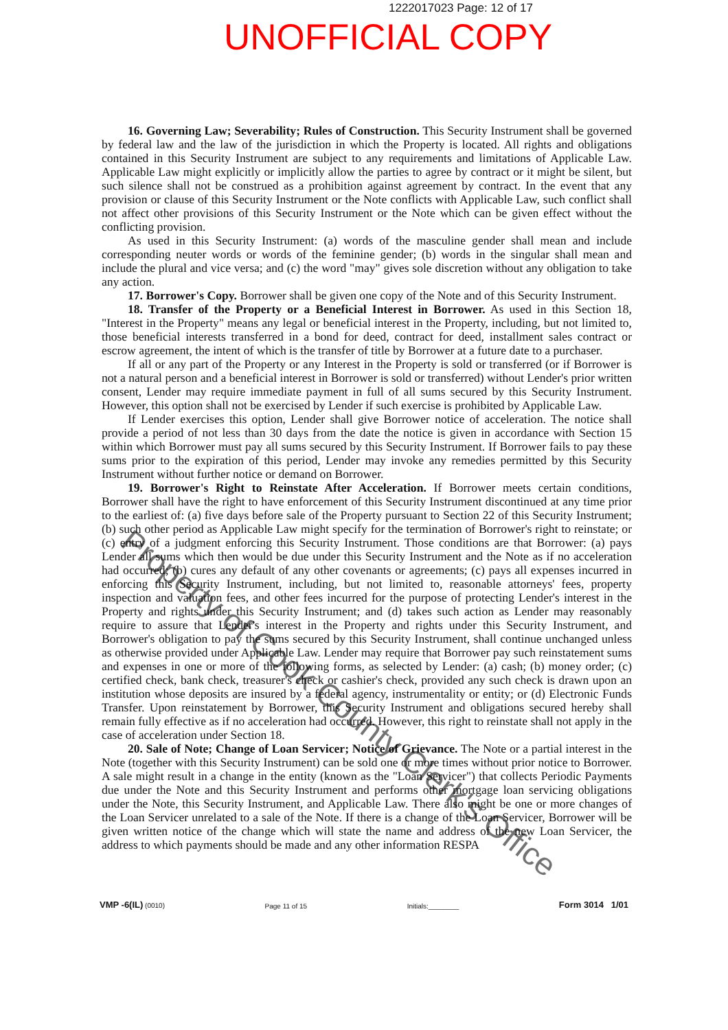1222017023 Page: 12 of 17
UNOFFICIAL COPY
16. Governing Law; Severability; Rules of Construction. This Security Instrument shall be governed by federal law and the law of the jurisdiction in which the Property is located. All rights and obligations contained in this Security Instrument are subject to any requirements and limitations of Applicable Law. Applicable Law might explicitly or implicitly allow the parties to agree by contract or it might be silent, but such silence shall not be construed as a prohibition against agreement by contract. In the event that any provision or clause of this Security Instrument or the Note conflicts with Applicable Law, such conflict shall not affect other provisions of this Security Instrument or the Note which can be given effect without the conflicting provision.
As used in this Security Instrument: (a) words of the masculine gender shall mean and include corresponding neuter words or words of the feminine gender; (b) words in the singular shall mean and include the plural and vice versa; and (c) the word "may" gives sole discretion without any obligation to take any action.
17. Borrower's Copy. Borrower shall be given one copy of the Note and of this Security Instrument.
18. Transfer of the Property or a Beneficial Interest in Borrower. As used in this Section 18, "Interest in the Property" means any legal or beneficial interest in the Property, including, but not limited to, those beneficial interests transferred in a bond for deed, contract for deed, installment sales contract or escrow agreement, the intent of which is the transfer of title by Borrower at a future date to a purchaser.
If all or any part of the Property or any Interest in the Property is sold or transferred (or if Borrower is not a natural person and a beneficial interest in Borrower is sold or transferred) without Lender's prior written consent, Lender may require immediate payment in full of all sums secured by this Security Instrument. However, this option shall not be exercised by Lender if such exercise is prohibited by Applicable Law.
If Lender exercises this option, Lender shall give Borrower notice of acceleration. The notice shall provide a period of not less than 30 days from the date the notice is given in accordance with Section 15 within which Borrower must pay all sums secured by this Security Instrument. If Borrower fails to pay these sums prior to the expiration of this period, Lender may invoke any remedies permitted by this Security Instrument without further notice or demand on Borrower.
19. Borrower's Right to Reinstate After Acceleration. If Borrower meets certain conditions, Borrower shall have the right to have enforcement of this Security Instrument discontinued at any time prior to the earliest of: (a) five days before sale of the Property pursuant to Section 22 of this Security Instrument; (b) such other period as Applicable Law might specify for the termination of Borrower's right to reinstate; or (c) entry of a judgment enforcing this Security Instrument. Those conditions are that Borrower: (a) pays Lender all sums which then would be due under this Security Instrument and the Note as if no acceleration had occurred; (b) cures any default of any other covenants or agreements; (c) pays all expenses incurred in enforcing this Security Instrument, including, but not limited to, reasonable attorneys' fees, property inspection and valuation fees, and other fees incurred for the purpose of protecting Lender's interest in the Property and rights under this Security Instrument; and (d) takes such action as Lender may reasonably require to assure that Lender's interest in the Property and rights under this Security Instrument, and Borrower's obligation to pay the sums secured by this Security Instrument, shall continue unchanged unless as otherwise provided under Applicable Law. Lender may require that Borrower pay such reinstatement sums and expenses in one or more of the following forms, as selected by Lender: (a) cash; (b) money order; (c) certified check, bank check, treasurer's check or cashier's check, provided any such check is drawn upon an institution whose deposits are insured by a federal agency, instrumentality or entity; or (d) Electronic Funds Transfer. Upon reinstatement by Borrower, this Security Instrument and obligations secured hereby shall remain fully effective as if no acceleration had occurred. However, this right to reinstate shall not apply in the case of acceleration under Section 18.
20. Sale of Note; Change of Loan Servicer; Notice of Grievance. The Note or a partial interest in the Note (together with this Security Instrument) can be sold one or more times without prior notice to Borrower. A sale might result in a change in the entity (known as the "Loan Servicer") that collects Periodic Payments due under the Note and this Security Instrument and performs other mortgage loan servicing obligations under the Note, this Security Instrument, and Applicable Law. There also might be one or more changes of the Loan Servicer unrelated to a sale of the Note. If there is a change of the Loan Servicer, Borrower will be given written notice of the change which will state the name and address of the new Loan Servicer, the address to which payments should be made and any other information RESPA
Property of Cook County Clerk's Office
VMP -6(IL) (0010)
Page 11 of 15
Initials:________
Form 3014 1/01